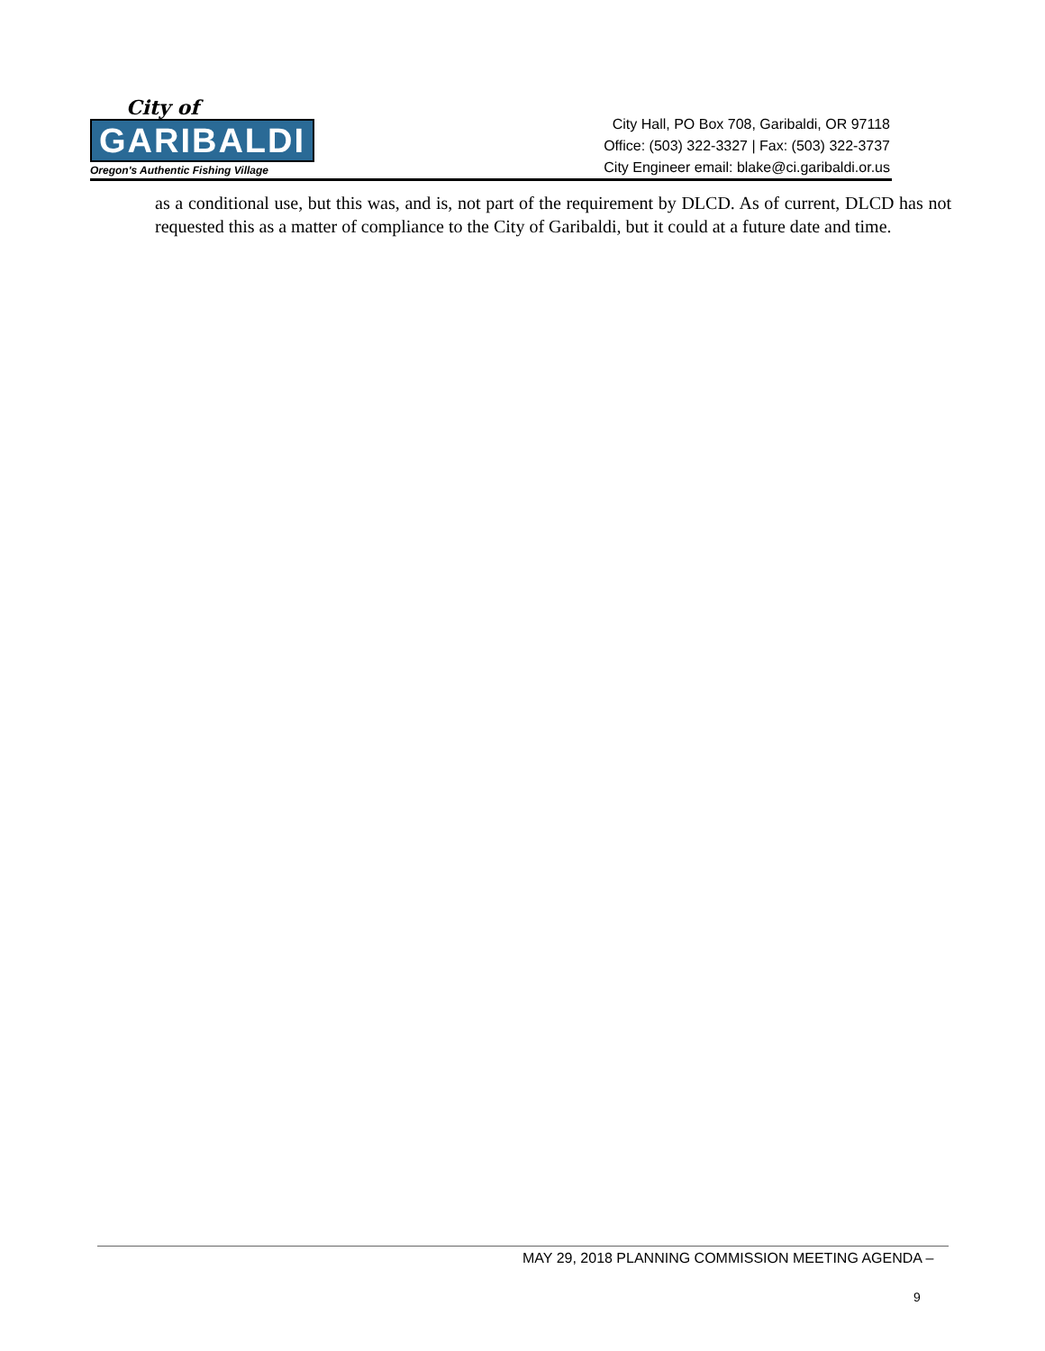City of
GARIBALDI
Oregon's Authentic Fishing Village
City Hall, PO Box 708, Garibaldi, OR 97118
Office: (503) 322-3327 | Fax: (503) 322-3737
City Engineer email: blake@ci.garibaldi.or.us
as a conditional use, but this was, and is, not part of the requirement by DLCD. As of current, DLCD has not requested this as a matter of compliance to the City of Garibaldi, but it could at a future date and time.
MAY 29, 2018 PLANNING COMMISSION MEETING AGENDA –
9